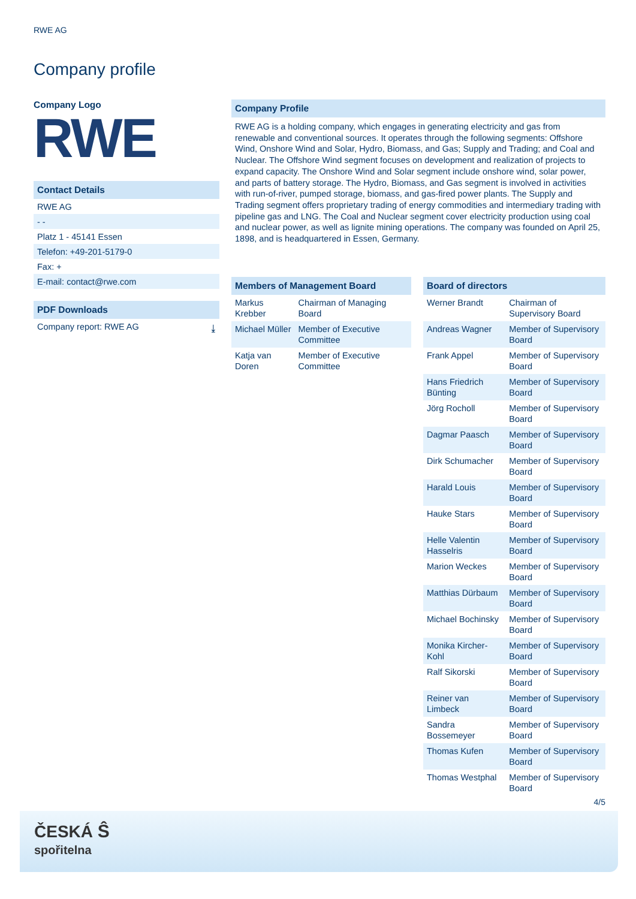RWE AG
Company profile
Company Logo
RWE
Contact Details
RWE AG
- -
Platz 1 - 45141 Essen
Telefon: +49-201-5179-0
Fax: +
E-mail: contact@rwe.com
PDF Downloads
Company report: RWE AG ⤓
Company Profile
RWE AG is a holding company, which engages in generating electricity and gas from renewable and conventional sources. It operates through the following segments: Offshore Wind, Onshore Wind and Solar, Hydro, Biomass, and Gas; Supply and Trading; and Coal and Nuclear. The Offshore Wind segment focuses on development and realization of projects to expand capacity. The Onshore Wind and Solar segment include onshore wind, solar power, and parts of battery storage. The Hydro, Biomass, and Gas segment is involved in activities with run-of-river, pumped storage, biomass, and gas-fired power plants. The Supply and Trading segment offers proprietary trading of energy commodities and intermediary trading with pipeline gas and LNG. The Coal and Nuclear segment cover electricity production using coal and nuclear power, as well as lignite mining operations. The company was founded on April 25, 1898, and is headquartered in Essen, Germany.
| Members of Management Board | |
| --- | --- |
| Markus Krebber | Chairman of Managing Board |
| Michael Müller | Member of Executive Committee |
| Katja van Doren | Member of Executive Committee |
| Board of directors | |
| --- | --- |
| Werner Brandt | Chairman of Supervisory Board |
| Andreas Wagner | Member of Supervisory Board |
| Frank Appel | Member of Supervisory Board |
| Hans Friedrich Bünting | Member of Supervisory Board |
| Jörg Rocholl | Member of Supervisory Board |
| Dagmar Paasch | Member of Supervisory Board |
| Dirk Schumacher | Member of Supervisory Board |
| Harald Louis | Member of Supervisory Board |
| Hauke Stars | Member of Supervisory Board |
| Helle Valentin Hasselris | Member of Supervisory Board |
| Marion Weckes | Member of Supervisory Board |
| Matthias Dürbaum | Member of Supervisory Board |
| Michael Bochinsky | Member of Supervisory Board |
| Monika Kircher-Kohl | Member of Supervisory Board |
| Ralf Sikorski | Member of Supervisory Board |
| Reiner van Limbeck | Member of Supervisory Board |
| Sandra Bossemeyer | Member of Supervisory Board |
| Thomas Kufen | Member of Supervisory Board |
| Thomas Westphal | Member of Supervisory Board |
4/5
ČESKÁ Ŝ
spořitelna